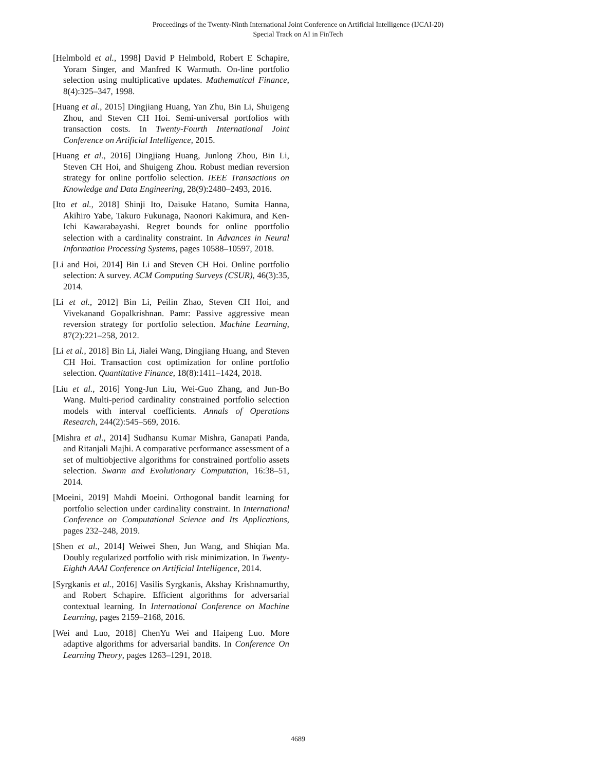Proceedings of the Twenty-Ninth International Joint Conference on Artificial Intelligence (IJCAI-20)
Special Track on AI in FinTech
[Helmbold et al., 1998] David P Helmbold, Robert E Schapire, Yoram Singer, and Manfred K Warmuth. On-line portfolio selection using multiplicative updates. Mathematical Finance, 8(4):325–347, 1998.
[Huang et al., 2015] Dingjiang Huang, Yan Zhu, Bin Li, Shuigeng Zhou, and Steven CH Hoi. Semi-universal portfolios with transaction costs. In Twenty-Fourth International Joint Conference on Artificial Intelligence, 2015.
[Huang et al., 2016] Dingjiang Huang, Junlong Zhou, Bin Li, Steven CH Hoi, and Shuigeng Zhou. Robust median reversion strategy for online portfolio selection. IEEE Transactions on Knowledge and Data Engineering, 28(9):2480–2493, 2016.
[Ito et al., 2018] Shinji Ito, Daisuke Hatano, Sumita Hanna, Akihiro Yabe, Takuro Fukunaga, Naonori Kakimura, and Ken-Ichi Kawarabayashi. Regret bounds for online pportfolio selection with a cardinality constraint. In Advances in Neural Information Processing Systems, pages 10588–10597, 2018.
[Li and Hoi, 2014] Bin Li and Steven CH Hoi. Online portfolio selection: A survey. ACM Computing Surveys (CSUR), 46(3):35, 2014.
[Li et al., 2012] Bin Li, Peilin Zhao, Steven CH Hoi, and Vivekanand Gopalkrishnan. Pamr: Passive aggressive mean reversion strategy for portfolio selection. Machine Learning, 87(2):221–258, 2012.
[Li et al., 2018] Bin Li, Jialei Wang, Dingjiang Huang, and Steven CH Hoi. Transaction cost optimization for online portfolio selection. Quantitative Finance, 18(8):1411–1424, 2018.
[Liu et al., 2016] Yong-Jun Liu, Wei-Guo Zhang, and Jun-Bo Wang. Multi-period cardinality constrained portfolio selection models with interval coefficients. Annals of Operations Research, 244(2):545–569, 2016.
[Mishra et al., 2014] Sudhansu Kumar Mishra, Ganapati Panda, and Ritanjali Majhi. A comparative performance assessment of a set of multiobjective algorithms for constrained portfolio assets selection. Swarm and Evolutionary Computation, 16:38–51, 2014.
[Moeini, 2019] Mahdi Moeini. Orthogonal bandit learning for portfolio selection under cardinality constraint. In International Conference on Computational Science and Its Applications, pages 232–248, 2019.
[Shen et al., 2014] Weiwei Shen, Jun Wang, and Shiqian Ma. Doubly regularized portfolio with risk minimization. In Twenty-Eighth AAAI Conference on Artificial Intelligence, 2014.
[Syrgkanis et al., 2016] Vasilis Syrgkanis, Akshay Krishnamurthy, and Robert Schapire. Efficient algorithms for adversarial contextual learning. In International Conference on Machine Learning, pages 2159–2168, 2016.
[Wei and Luo, 2018] ChenYu Wei and Haipeng Luo. More adaptive algorithms for adversarial bandits. In Conference On Learning Theory, pages 1263–1291, 2018.
4689